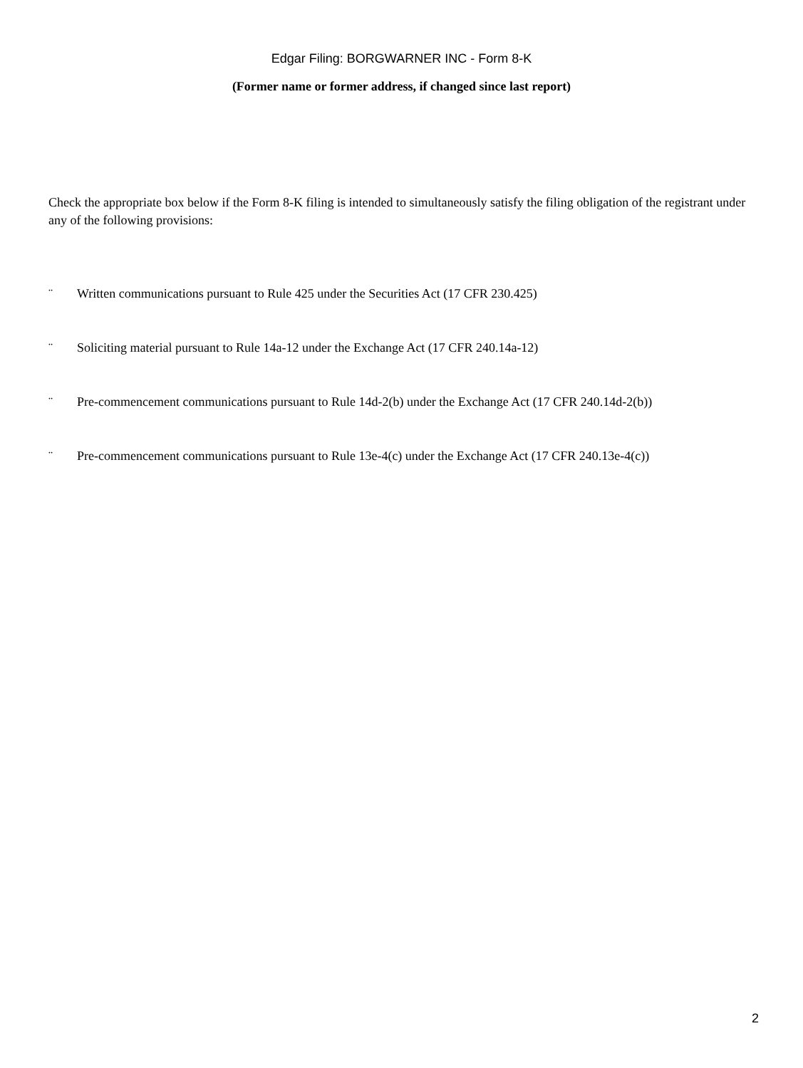Edgar Filing: BORGWARNER INC - Form 8-K
(Former name or former address, if changed since last report)
Check the appropriate box below if the Form 8-K filing is intended to simultaneously satisfy the filing obligation of the registrant under any of the following provisions:
¨ Written communications pursuant to Rule 425 under the Securities Act (17 CFR 230.425)
¨ Soliciting material pursuant to Rule 14a-12 under the Exchange Act (17 CFR 240.14a-12)
¨ Pre-commencement communications pursuant to Rule 14d-2(b) under the Exchange Act (17 CFR 240.14d-2(b))
¨ Pre-commencement communications pursuant to Rule 13e-4(c) under the Exchange Act (17 CFR 240.13e-4(c))
2